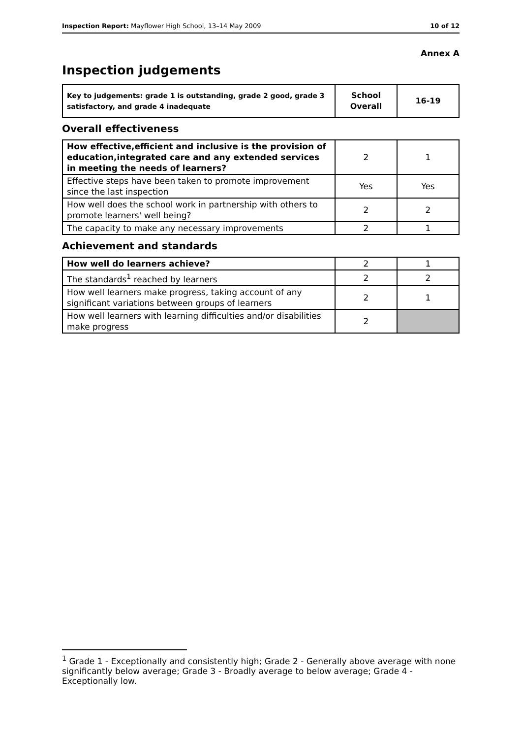Inspection Report: Mayflower High School, 13–14 May 2009 10 of 12
Annex A
Inspection judgements
| Key to judgements: grade 1 is outstanding, grade 2 good, grade 3 satisfactory, and grade 4 inadequate | School Overall | 16-19 |
Overall effectiveness
| How effective,efficient and inclusive is the provision of education,integrated care and any extended services in meeting the needs of learners? | 2 | 1 |
| Effective steps have been taken to promote improvement since the last inspection | Yes | Yes |
| How well does the school work in partnership with others to promote learners' well being? | 2 | 2 |
| The capacity to make any necessary improvements | 2 | 1 |
Achievement and standards
| How well do learners achieve? | 2 | 1 |
| The standards<sup>1</sup> reached by learners | 2 | 2 |
| How well learners make progress, taking account of any significant variations between groups of learners | 2 | 1 |
| How well learners with learning difficulties and/or disabilities make progress | 2 | |
<sup>1</sup> Grade 1 - Exceptionally and consistently high; Grade 2 - Generally above average with none significantly below average; Grade 3 - Broadly average to below average; Grade 4 - Exceptionally low.